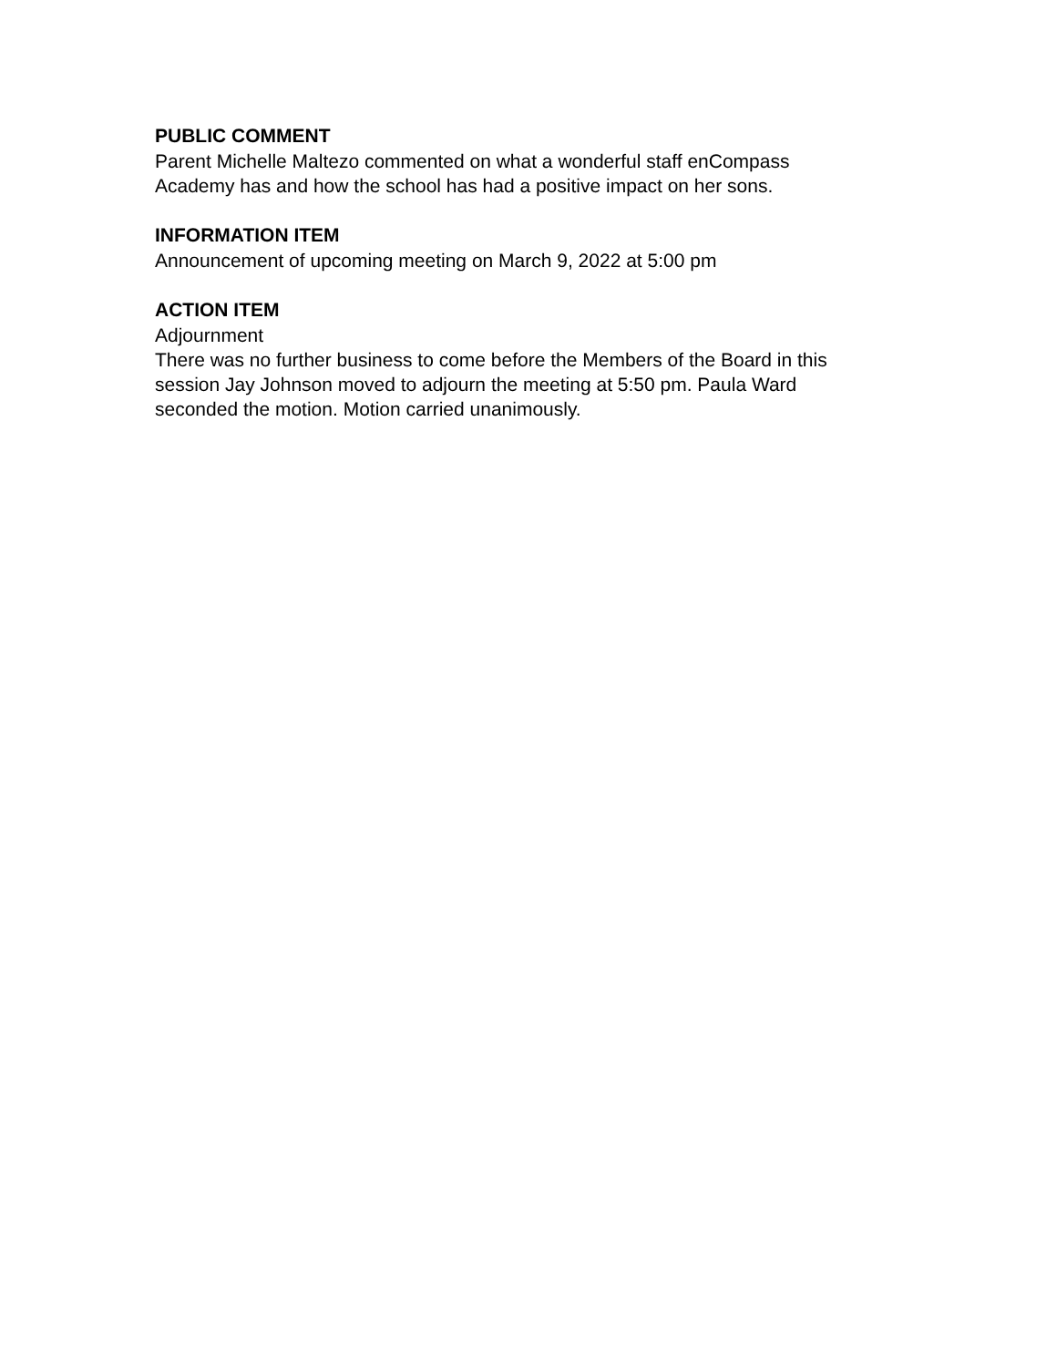PUBLIC COMMENT
Parent Michelle Maltezo commented on what a wonderful staff enCompass
Academy has and how the school has had a positive impact on her sons.
INFORMATION ITEM
Announcement of upcoming meeting on March 9, 2022 at 5:00 pm
ACTION ITEM
Adjournment
There was no further business to come before the Members of the Board in this
session Jay Johnson moved to adjourn the meeting at 5:50 pm. Paula Ward
seconded the motion. Motion carried unanimously.